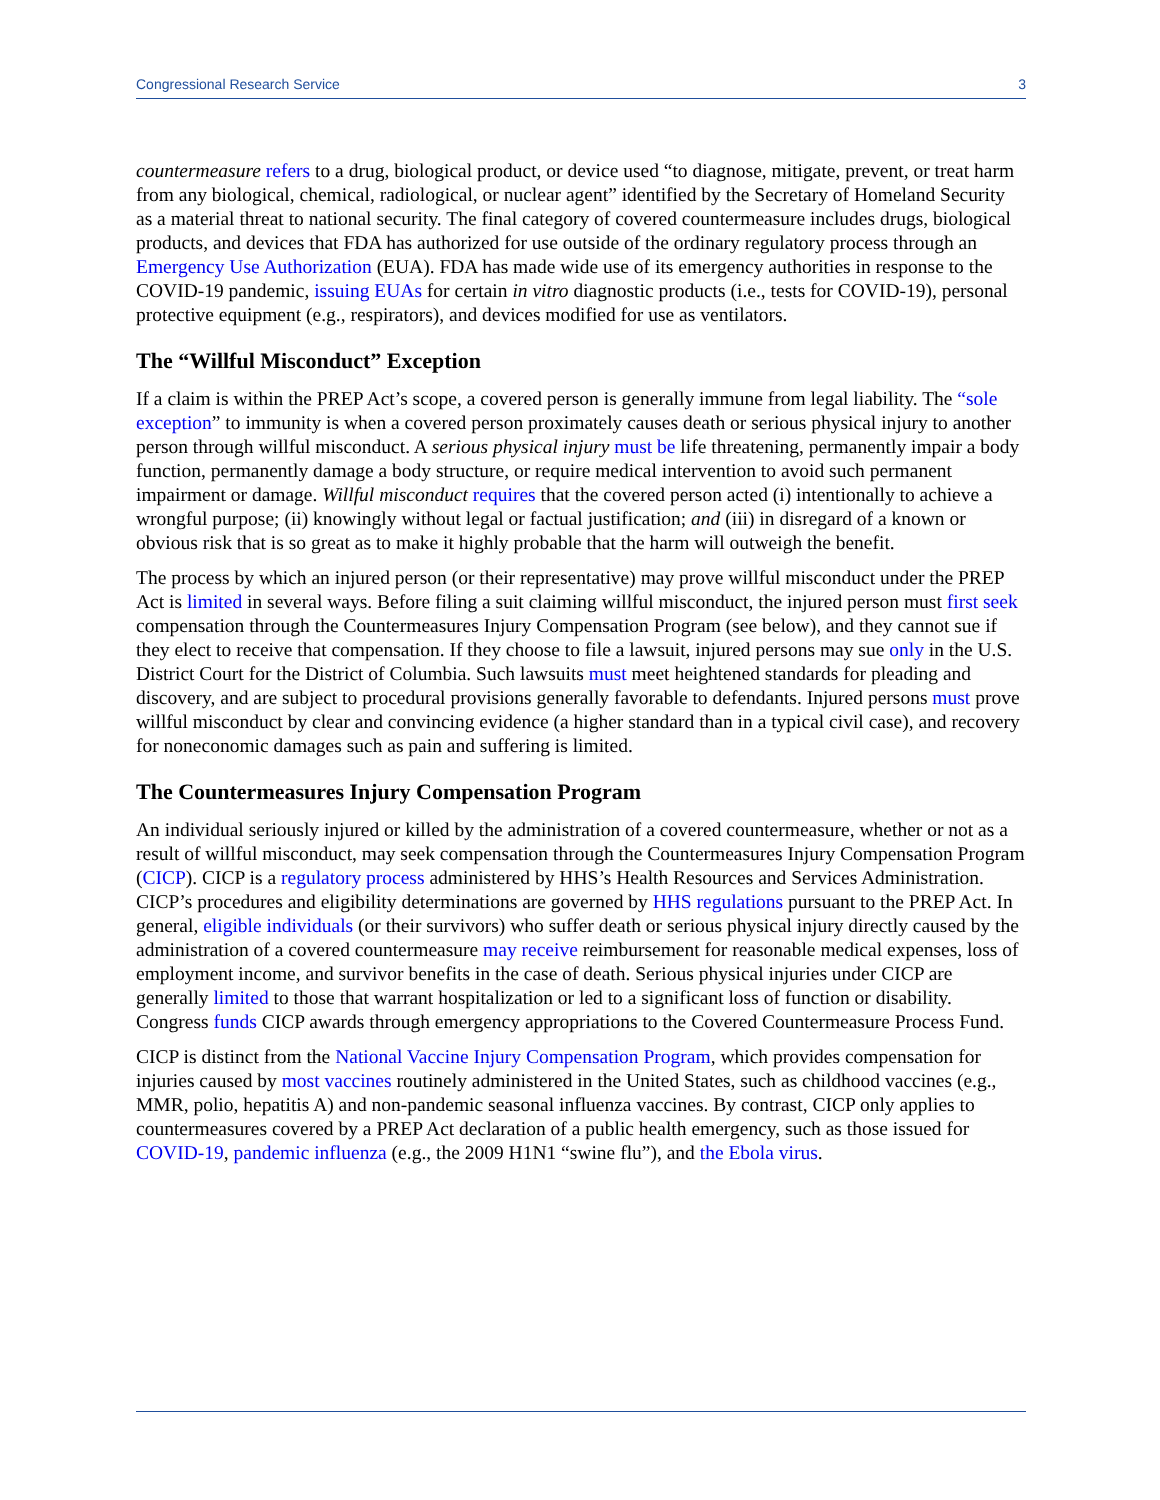Congressional Research Service 3
countermeasure refers to a drug, biological product, or device used “to diagnose, mitigate, prevent, or treat harm from any biological, chemical, radiological, or nuclear agent” identified by the Secretary of Homeland Security as a material threat to national security. The final category of covered countermeasure includes drugs, biological products, and devices that FDA has authorized for use outside of the ordinary regulatory process through an Emergency Use Authorization (EUA). FDA has made wide use of its emergency authorities in response to the COVID-19 pandemic, issuing EUAs for certain in vitro diagnostic products (i.e., tests for COVID-19), personal protective equipment (e.g., respirators), and devices modified for use as ventilators.
The “Willful Misconduct” Exception
If a claim is within the PREP Act’s scope, a covered person is generally immune from legal liability. The “sole exception” to immunity is when a covered person proximately causes death or serious physical injury to another person through willful misconduct. A serious physical injury must be life threatening, permanently impair a body function, permanently damage a body structure, or require medical intervention to avoid such permanent impairment or damage. Willful misconduct requires that the covered person acted (i) intentionally to achieve a wrongful purpose; (ii) knowingly without legal or factual justification; and (iii) in disregard of a known or obvious risk that is so great as to make it highly probable that the harm will outweigh the benefit.
The process by which an injured person (or their representative) may prove willful misconduct under the PREP Act is limited in several ways. Before filing a suit claiming willful misconduct, the injured person must first seek compensation through the Countermeasures Injury Compensation Program (see below), and they cannot sue if they elect to receive that compensation. If they choose to file a lawsuit, injured persons may sue only in the U.S. District Court for the District of Columbia. Such lawsuits must meet heightened standards for pleading and discovery, and are subject to procedural provisions generally favorable to defendants. Injured persons must prove willful misconduct by clear and convincing evidence (a higher standard than in a typical civil case), and recovery for noneconomic damages such as pain and suffering is limited.
The Countermeasures Injury Compensation Program
An individual seriously injured or killed by the administration of a covered countermeasure, whether or not as a result of willful misconduct, may seek compensation through the Countermeasures Injury Compensation Program (CICP). CICP is a regulatory process administered by HHS’s Health Resources and Services Administration. CICP’s procedures and eligibility determinations are governed by HHS regulations pursuant to the PREP Act. In general, eligible individuals (or their survivors) who suffer death or serious physical injury directly caused by the administration of a covered countermeasure may receive reimbursement for reasonable medical expenses, loss of employment income, and survivor benefits in the case of death. Serious physical injuries under CICP are generally limited to those that warrant hospitalization or led to a significant loss of function or disability. Congress funds CICP awards through emergency appropriations to the Covered Countermeasure Process Fund.
CICP is distinct from the National Vaccine Injury Compensation Program, which provides compensation for injuries caused by most vaccines routinely administered in the United States, such as childhood vaccines (e.g., MMR, polio, hepatitis A) and non-pandemic seasonal influenza vaccines. By contrast, CICP only applies to countermeasures covered by a PREP Act declaration of a public health emergency, such as those issued for COVID-19, pandemic influenza (e.g., the 2009 H1N1 “swine flu”), and the Ebola virus.